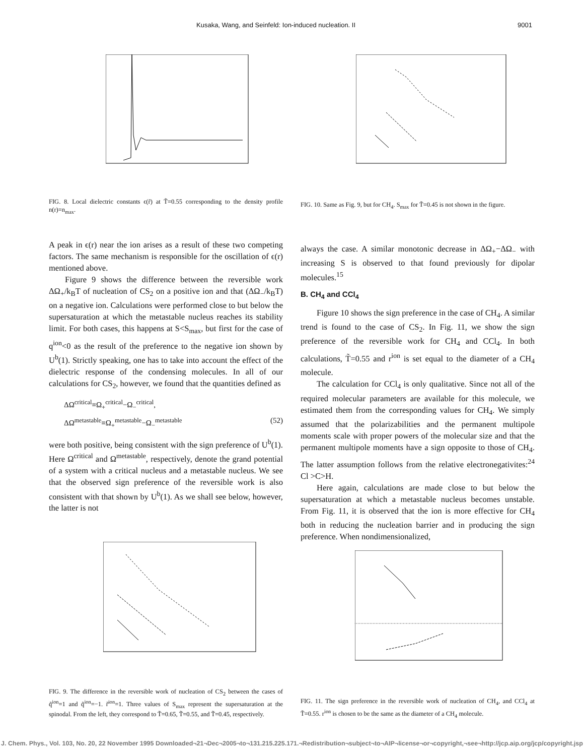Kusaka, Wang, and Seinfeld: Ion-induced nucleation. II 9001
FIG. 8. Local dielectric constants ϵ(r̃) at T̃=0.55 corresponding to the density profile n(r)=n<sub>max</sub>.
FIG. 10. Same as Fig. 9, but for CH<sub>4</sub>. S<sub>max</sub> for T̃=0.45 is not shown in the figure.
A peak in ϵ(r) near the ion arises as a result of these two competing factors. The same mechanism is responsible for the oscillation of ϵ(r) mentioned above.
Figure 9 shows the difference between the reversible work ΔΩ<sub>+</sub>/k<sub>B</sub>T of nucleation of CS<sub>2</sub> on a positive ion and that (ΔΩ<sub>−</sub>/k<sub>B</sub>T) on a negative ion. Calculations were performed close to but below the supersaturation at which the metastable nucleus reaches its stability limit. For both cases, this happens at S<S<sub>max</sub>, but first for the case of q<sup>ion</sup><0 as the result of the preference to the negative ion shown by U<sup>b</sup>(1). Strictly speaking, one has to take into account the effect of the dielectric response of the condensing molecules. In all of our calculations for CS<sub>2</sub>, however, we found that the quantities defined as
ΔΩ<sup>critical</sup>≡Ω<sub>+</sub><sup>critical</sup>−Ω<sub>−</sub><sup>critical</sup>,
ΔΩ<sup>metastable</sup>≡Ω<sub>+</sub><sup>metastable</sup>−Ω<sub>−</sub><sup>metastable</sup> (52)
were both positive, being consistent with the sign preference of U<sup>b</sup>(1). Here Ω<sup>critical</sup> and Ω<sup>metastable</sup>, respectively, denote the grand potential of a system with a critical nucleus and a metastable nucleus. We see that the observed sign preference of the reversible work is also consistent with that shown by U<sup>b</sup>(1). As we shall see below, however, the latter is not
always the case. A similar monotonic decrease in ΔΩ<sub>+</sub>−ΔΩ<sub>−</sub> with increasing S is observed to that found previously for dipolar molecules.<sup>15</sup>
B. CH<sub>4</sub> and CCl<sub>4</sub>
Figure 10 shows the sign preference in the case of CH<sub>4</sub>. A similar trend is found to the case of CS<sub>2</sub>. In Fig. 11, we show the sign preference of the reversible work for CH<sub>4</sub> and CCl<sub>4</sub>. In both calculations, T̃=0.55 and r<sup>ion</sup> is set equal to the diameter of a CH<sub>4</sub> molecule.
The calculation for CCl<sub>4</sub> is only qualitative. Since not all of the required molecular parameters are available for this molecule, we estimated them from the corresponding values for CH<sub>4</sub>. We simply assumed that the polarizabilities and the permanent multipole moments scale with proper powers of the molecular size and that the permanent multipole moments have a sign opposite to those of CH<sub>4</sub>. The latter assumption follows from the relative electronegativites:<sup>24</sup> Cl >C>H.
Here again, calculations are made close to but below the supersaturation at which a metastable nucleus becomes unstable. From Fig. 11, it is observed that the ion is more effective for CH<sub>4</sub> both in reducing the nucleation barrier and in producing the sign preference. When nondimensionalized,
FIG. 9. The difference in the reversible work of nucleation of CS<sub>2</sub> between the cases of q̃<sup>ion</sup>=1 and q̃<sup>ion</sup>=−1. r̃<sup>ion</sup>=1. Three values of S<sub>max</sub> represent the supersaturation at the spinodal. From the left, they correspond to T̃=0.65, T̃=0.55, and T̃=0.45, respectively.
FIG. 11. The sign preference in the reversible work of nucleation of CH<sub>4</sub>, and CCl<sub>4</sub> at T̃=0.55. r<sup>ion</sup> is chosen to be the same as the diameter of a CH<sub>4</sub> molecule.
J. Chem. Phys., Vol. 103, No. 20, 22 November 1995 Downloaded¬21¬Dec¬2005¬to¬131.215.225.171.¬Redistribution¬subject¬to¬AIP¬license¬or¬copyright,¬see¬http://jcp.aip.org/jcp/copyright.jsp